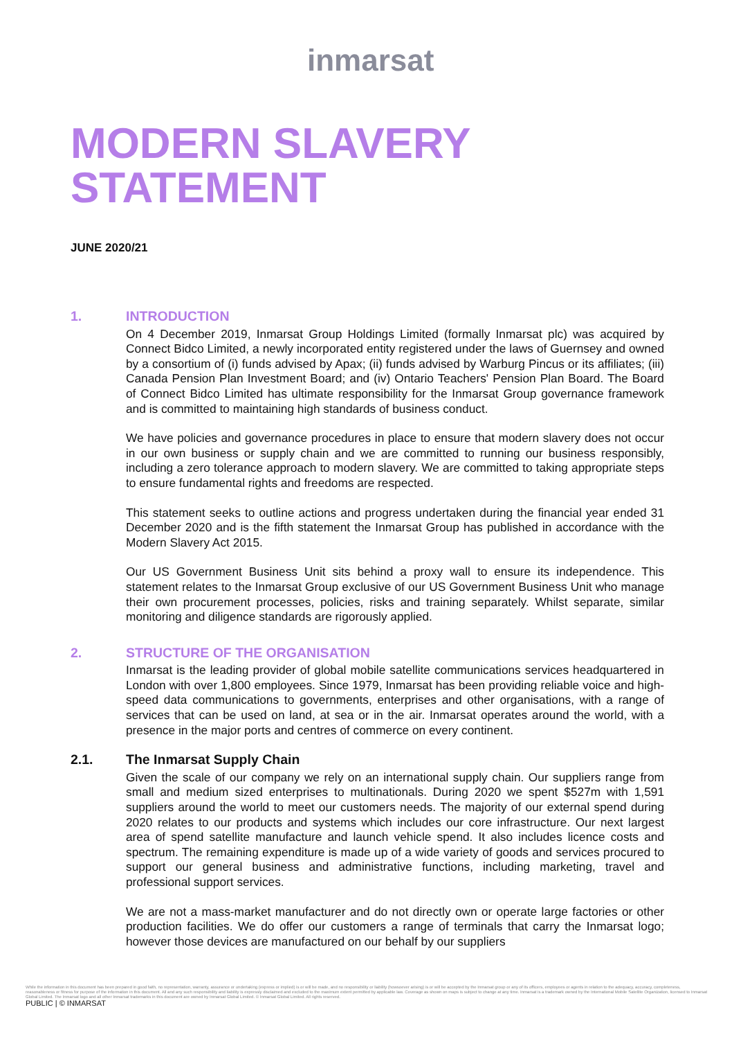inmarsat
MODERN SLAVERY
STATEMENT
JUNE 2020/21
1. INTRODUCTION
On 4 December 2019, Inmarsat Group Holdings Limited (formally Inmarsat plc) was acquired by Connect Bidco Limited, a newly incorporated entity registered under the laws of Guernsey and owned by a consortium of (i) funds advised by Apax; (ii) funds advised by Warburg Pincus or its affiliates; (iii) Canada Pension Plan Investment Board; and (iv) Ontario Teachers' Pension Plan Board. The Board of Connect Bidco Limited has ultimate responsibility for the Inmarsat Group governance framework and is committed to maintaining high standards of business conduct.
We have policies and governance procedures in place to ensure that modern slavery does not occur in our own business or supply chain and we are committed to running our business responsibly, including a zero tolerance approach to modern slavery. We are committed to taking appropriate steps to ensure fundamental rights and freedoms are respected.
This statement seeks to outline actions and progress undertaken during the financial year ended 31 December 2020 and is the fifth statement the Inmarsat Group has published in accordance with the Modern Slavery Act 2015.
Our US Government Business Unit sits behind a proxy wall to ensure its independence. This statement relates to the Inmarsat Group exclusive of our US Government Business Unit who manage their own procurement processes, policies, risks and training separately. Whilst separate, similar monitoring and diligence standards are rigorously applied.
2. STRUCTURE OF THE ORGANISATION
Inmarsat is the leading provider of global mobile satellite communications services headquartered in London with over 1,800 employees. Since 1979, Inmarsat has been providing reliable voice and high-speed data communications to governments, enterprises and other organisations, with a range of services that can be used on land, at sea or in the air. Inmarsat operates around the world, with a presence in the major ports and centres of commerce on every continent.
2.1. The Inmarsat Supply Chain
Given the scale of our company we rely on an international supply chain. Our suppliers range from small and medium sized enterprises to multinationals. During 2020 we spent $527m with 1,591 suppliers around the world to meet our customers needs. The majority of our external spend during 2020 relates to our products and systems which includes our core infrastructure. Our next largest area of spend satellite manufacture and launch vehicle spend. It also includes licence costs and spectrum. The remaining expenditure is made up of a wide variety of goods and services procured to support our general business and administrative functions, including marketing, travel and professional support services.
We are not a mass-market manufacturer and do not directly own or operate large factories or other production facilities. We do offer our customers a range of terminals that carry the Inmarsat logo; however those devices are manufactured on our behalf by our suppliers
While the information in this document has been prepared in good faith, no representation, warranty, assurance or undertaking (express or implied) is or will be made, and no responsibility or liability (howsoever arising) is or will be accepted by the Inmarsat group or any of its officers, employees or agents in relation to the adequacy, accuracy, completeness, reasonableness or fitness for purpose of the information in this document. All and any such responsibility and liability is expressly disclaimed and excluded to the maximum extent permitted by applicable law. Coverage as shown on maps is subject to change at any time. Inmarsat is a trademark owned by the International Mobile Satellite Organization, licensed to Inmarsat Global Limited. The Inmarsat logo and all other Inmarsat trademarks in this document are owned by Inmarsat Global Limited. © Inmarsat Global Limited. All rights reserved.
PUBLIC | © INMARSAT